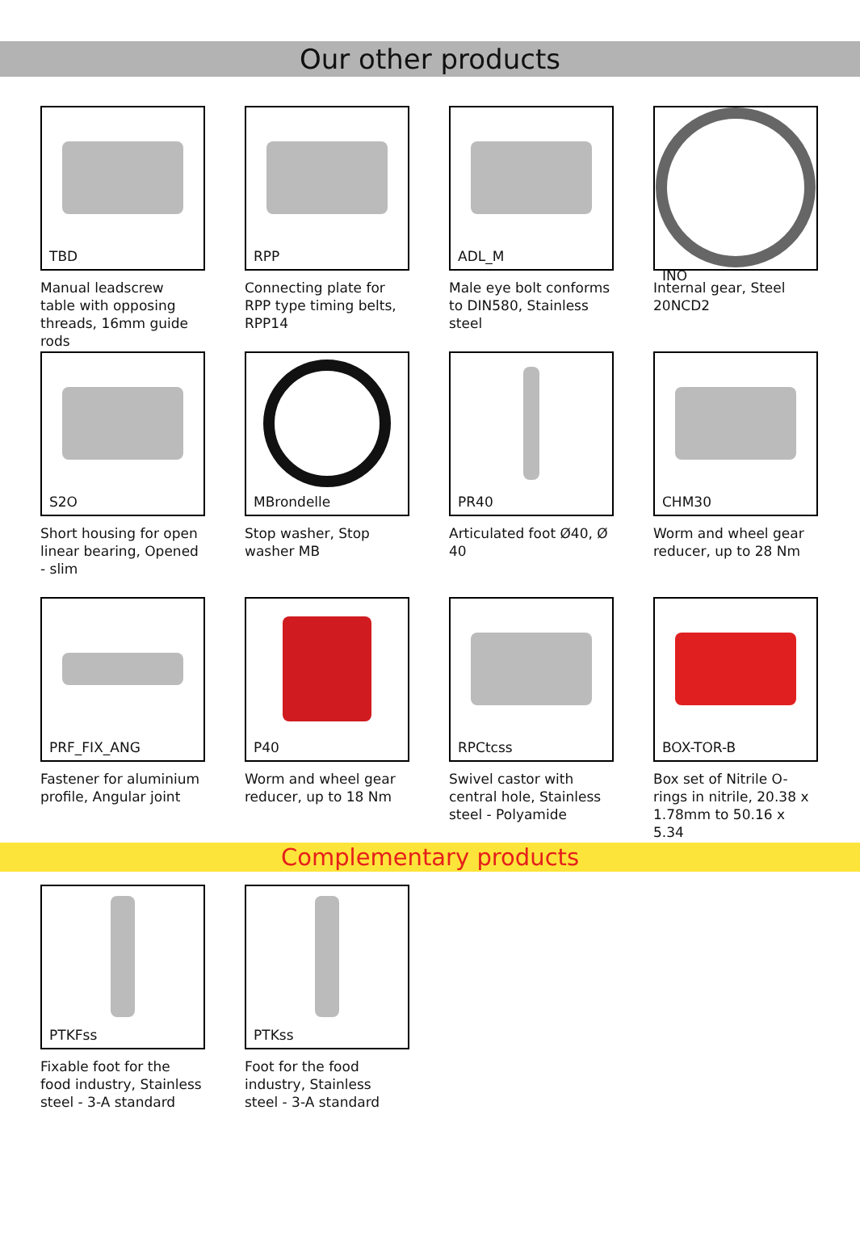Our other products
TBD
Manual leadscrew table with opposing threads, 16mm guide rods
RPP
Connecting plate for RPP type timing belts, RPP14
ADL_M
Male eye bolt conforms to DIN580, Stainless steel
INO
Internal gear, Steel 20NCD2
S2O
Short housing for open linear bearing, Opened - slim
MBrondelle
Stop washer, Stop washer MB
PR40
Articulated foot Ø40, Ø 40
CHM30
Worm and wheel gear reducer, up to 28 Nm
PRF_FIX_ANG
Fastener for aluminium profile, Angular joint
P40
Worm and wheel gear reducer, up to 18 Nm
RPCtcss
Swivel castor with central hole, Stainless steel - Polyamide
BOX-TOR-B
Box set of Nitrile O-rings in nitrile, 20.38 x 1.78mm to 50.16 x 5.34
Complementary products
PTKFss
Fixable foot for the food industry, Stainless steel - 3-A standard
PTKss
Foot for the food industry, Stainless steel - 3-A standard